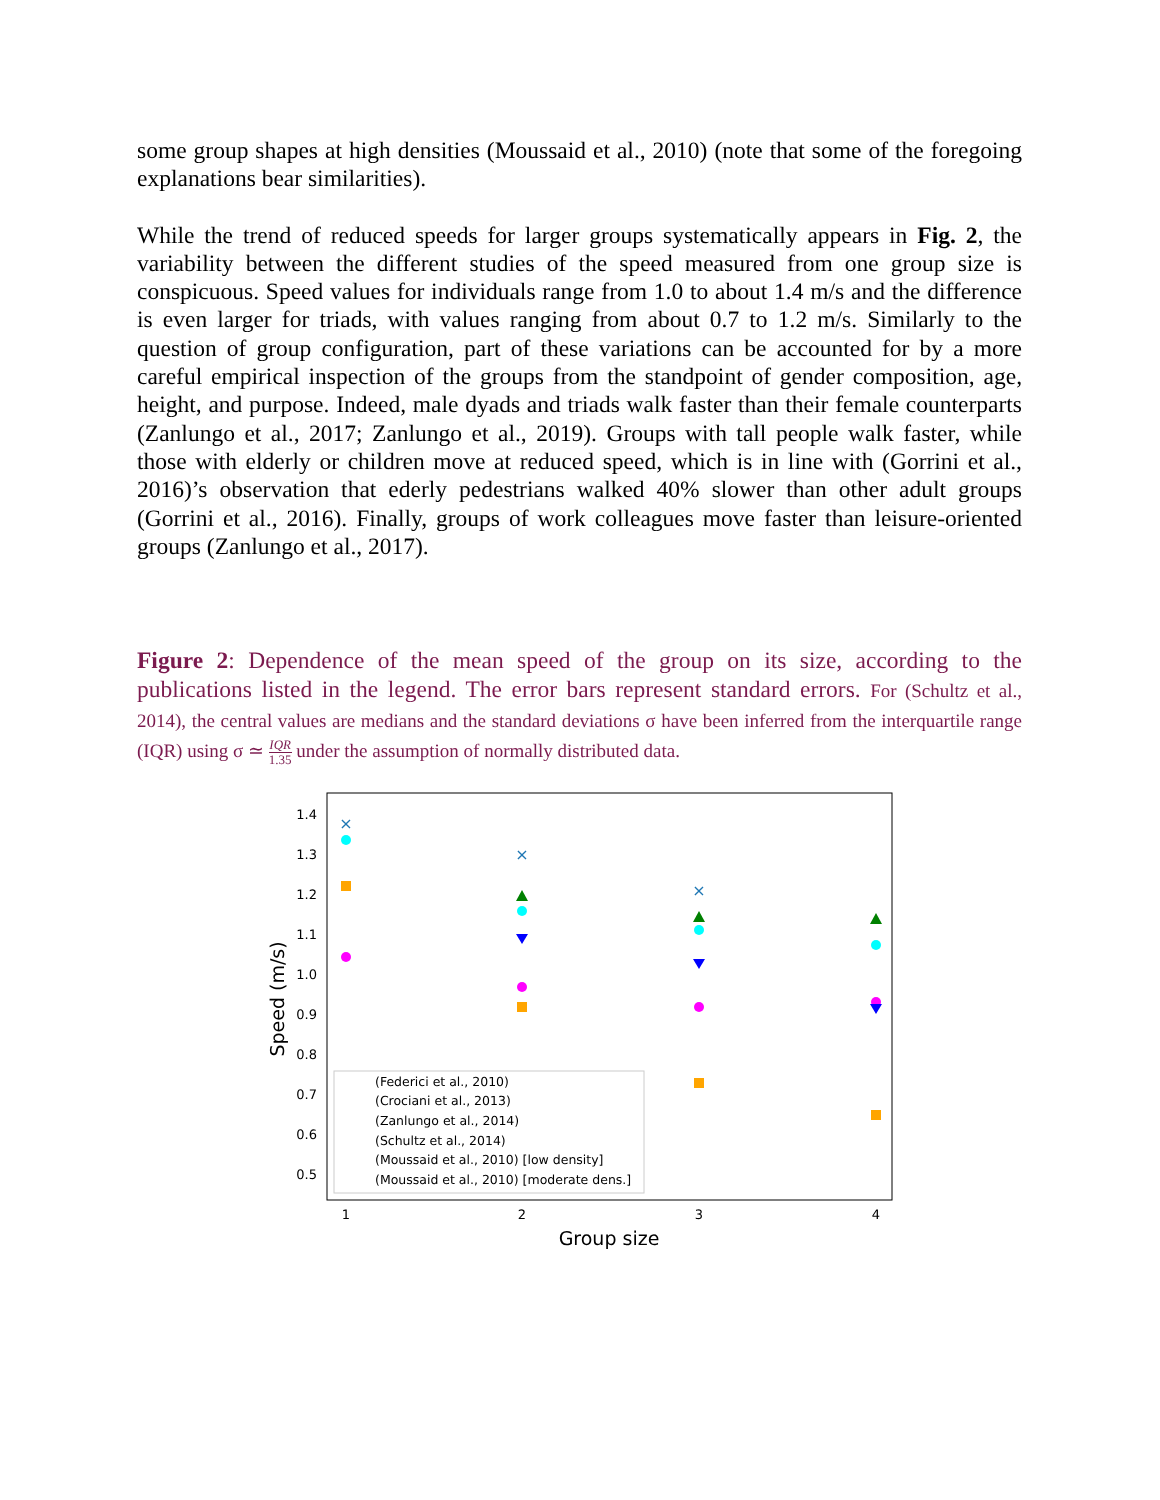some group shapes at high densities (Moussaid et al., 2010) (note that some of the foregoing explanations bear similarities).
While the trend of reduced speeds for larger groups systematically appears in Fig. 2, the variability between the different studies of the speed measured from one group size is conspicuous. Speed values for individuals range from 1.0 to about 1.4 m/s and the difference is even larger for triads, with values ranging from about 0.7 to 1.2 m/s. Similarly to the question of group configuration, part of these variations can be accounted for by a more careful empirical inspection of the groups from the standpoint of gender composition, age, height, and purpose. Indeed, male dyads and triads walk faster than their female counterparts (Zanlungo et al., 2017; Zanlungo et al., 2019). Groups with tall people walk faster, while those with elderly or children move at reduced speed, which is in line with (Gorrini et al., 2016)’s observation that ederly pedestrians walked 40% slower than other adult groups (Gorrini et al., 2016). Finally, groups of work colleagues move faster than leisure-oriented groups (Zanlungo et al., 2017).
Figure 2: Dependence of the mean speed of the group on its size, according to the publications listed in the legend. The error bars represent standard errors. For (Schultz et al., 2014), the central values are medians and the standard deviations σ have been inferred from the interquartile range (IQR) using σ ≃ IQR 1.35 under the assumption of normally distributed data.
1.4
1.3
1.2
1.1
1.0
0.9
0.8
0.7
0.6
0.5
1
2
3
4
Group size
Speed (m/s)
×
×
×
(Federici et al., 2010)
(Crociani et al., 2013)
(Zanlungo et al., 2014)
(Schultz et al., 2014)
(Moussaid et al., 2010) [low density]
(Moussaid et al., 2010) [moderate dens.]